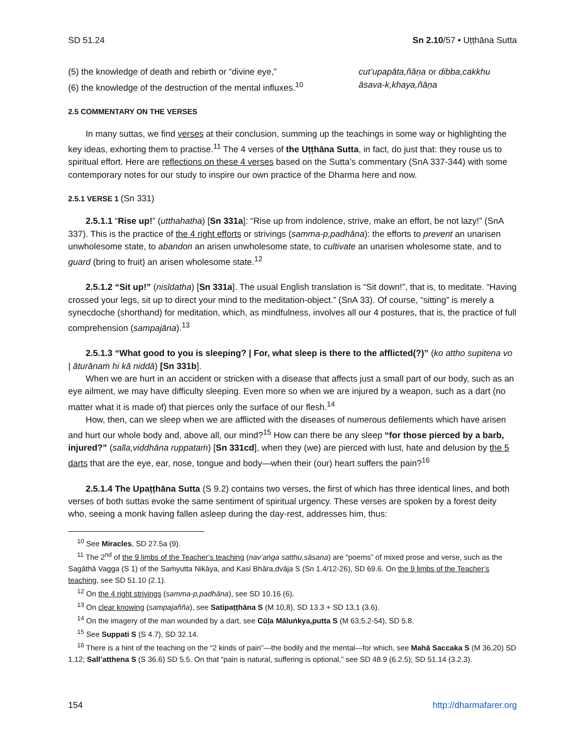SD 51.24 Sn 2.10/57 • Uṭṭhāna Sutta
(5) the knowledge of death and rebirth or “divine eye,” cut’upapāta,ñāṇa or dibba,cakkhu
(6) the knowledge of the destruction of the mental influxes.<sup>10</sup> āsava-k,khaya,ñāṇa
2.5 COMMENTARY ON THE VERSES
In many suttas, we find verses at their conclusion, summing up the teachings in some way or highlighting the key ideas, exhorting them to practise.<sup>11</sup> The 4 verses of the Uṭṭhāna Sutta, in fact, do just that: they rouse us to spiritual effort. Here are reflections on these 4 verses based on the Sutta’s commentary (SnA 337-344) with some contemporary notes for our study to inspire our own practice of the Dharma here and now.
2.5.1 VERSE 1 (Sn 331)
2.5.1.1 “Rise up!” (utthahatha) [Sn 331a]: “Rise up from indolence, strive, make an effort, be not lazy!” (SnA 337). This is the practice of the 4 right efforts or strivings (samma-p,padhāna): the efforts to prevent an unarisen unwholesome state, to abandon an arisen unwholesome state, to cultivate an unarisen wholesome state, and to guard (bring to fruit) an arisen wholesome state.<sup>12</sup>
2.5.1.2 “Sit up!” (nisīdatha) [Sn 331a]. The usual English translation is “Sit down!”, that is, to meditate. “Having crossed your legs, sit up to direct your mind to the meditation-object.” (SnA 33). Of course, “sitting” is merely a synecdoche (shorthand) for meditation, which, as mindfulness, involves all our 4 postures, that is, the practice of full comprehension (sampajāna).<sup>13</sup>
2.5.1.3 “What good to you is sleeping? | For, what sleep is there to the afflicted(?)” (ko attho supitena vo | āturānaṁ hi kā niddā) [Sn 331b].
When we are hurt in an accident or stricken with a disease that affects just a small part of our body, such as an eye ailment, we may have difficulty sleeping. Even more so when we are injured by a weapon, such as a dart (no matter what it is made of) that pierces only the surface of our flesh.<sup>14</sup>
How, then, can we sleep when we are afflicted with the diseases of numerous defilements which have arisen and hurt our whole body and, above all, our mind?<sup>15</sup> How can there be any sleep “for those pierced by a barb, injured?” (salla,viddhāna ruppataṁ) [Sn 331cd], when they (we) are pierced with lust, hate and delusion by the 5 darts that are the eye, ear, nose, tongue and body—when their (our) heart suffers the pain?<sup>16</sup>
2.5.1.4 The Upaṭṭhāna Sutta (S 9.2) contains two verses, the first of which has three identical lines, and both verses of both suttas evoke the same sentiment of spiritual urgency. These verses are spoken by a forest deity who, seeing a monk having fallen asleep during the day-rest, addresses him, thus:
<sup>10</sup> See Miracles, SD 27.5a (9).
<sup>11</sup> The 2<sup>nd</sup> of the 9 limbs of the Teacher’s teaching (nav’aṅga satthu,sāsana) are “poems” of mixed prose and verse, such as the Sagāthā Vagga (S 1) of the Saṁyutta Nikāya, and Kasi Bhāra,dvāja S (Sn 1.4/12-26), SD 69.6. On the 9 limbs of the Teacher’s teaching, see SD 51.10 (2.1).
<sup>12</sup> On the 4 right strivings (samma-p,padhāna), see SD 10.16 (6).
<sup>13</sup> On clear knowing (sampajañña), see Satipaṭṭhāna S (M 10,8), SD 13.3 + SD 13,1 (3.6).
<sup>14</sup> On the imagery of the man wounded by a dart, see Cūḷa Māluṅkya,putta S (M 63,5.2-54), SD 5.8.
<sup>15</sup> See Suppati S (S 4.7), SD 32.14.
<sup>16</sup> There is a hint of the teaching on the “2 kinds of pain”—the bodily and the mental—for which, see Mahā Saccaka S (M 36,20) SD 1.12; Sall’atthena S (S 36.6) SD 5.5. On that “pain is natural, suffering is optional,” see SD 48.9 (6.2.5); SD 51.14 (3.2.3).
154 http://dharmafarer.org